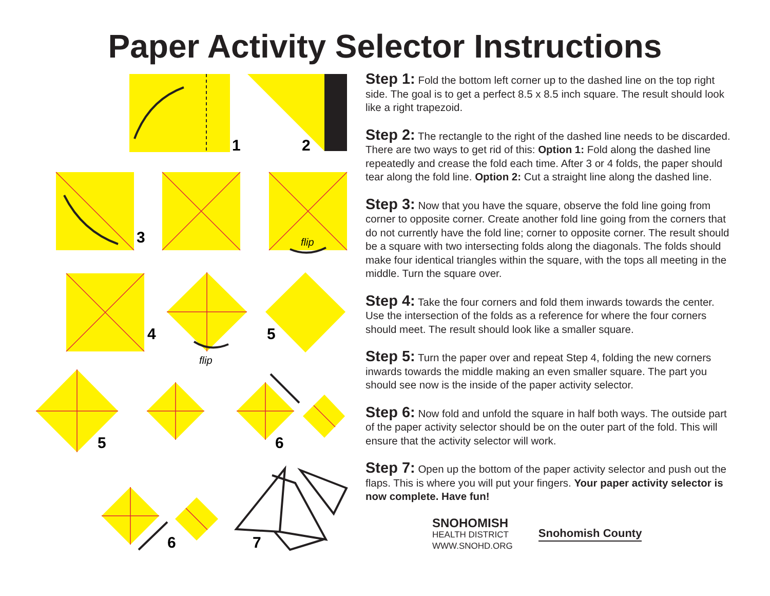Paper Activity Selector Instructions
1
2
3
4
5
5
6
6
7
flip
flip
Step 1: Fold the bottom left corner up to the dashed line on the top right side. The goal is to get a perfect 8.5 x 8.5 inch square. The result should look like a right trapezoid.
Step 2: The rectangle to the right of the dashed line needs to be discarded. There are two ways to get rid of this: Option 1: Fold along the dashed line repeatedly and crease the fold each time. After 3 or 4 folds, the paper should tear along the fold line. Option 2: Cut a straight line along the dashed line.
Step 3: Now that you have the square, observe the fold line going from corner to opposite corner. Create another fold line going from the corners that do not currently have the fold line; corner to opposite corner. The result should be a square with two intersecting folds along the diagonals. The folds should make four identical triangles within the square, with the tops all meeting in the middle. Turn the square over.
Step 4: Take the four corners and fold them inwards towards the center. Use the intersection of the folds as a reference for where the four corners should meet. The result should look like a smaller square.
Step 5: Turn the paper over and repeat Step 4, folding the new corners inwards towards the middle making an even smaller square. The part you should see now is the inside of the paper activity selector.
Step 6: Now fold and unfold the square in half both ways. The outside part of the paper activity selector should be on the outer part of the fold. This will ensure that the activity selector will work.
Step 7: Open up the bottom of the paper activity selector and push out the flaps. This is where you will put your fingers. Your paper activity selector is now complete. Have fun!
SNOHOMISH
HEALTH DISTRICT
WWW.SNOHD.ORG
Snohomish County